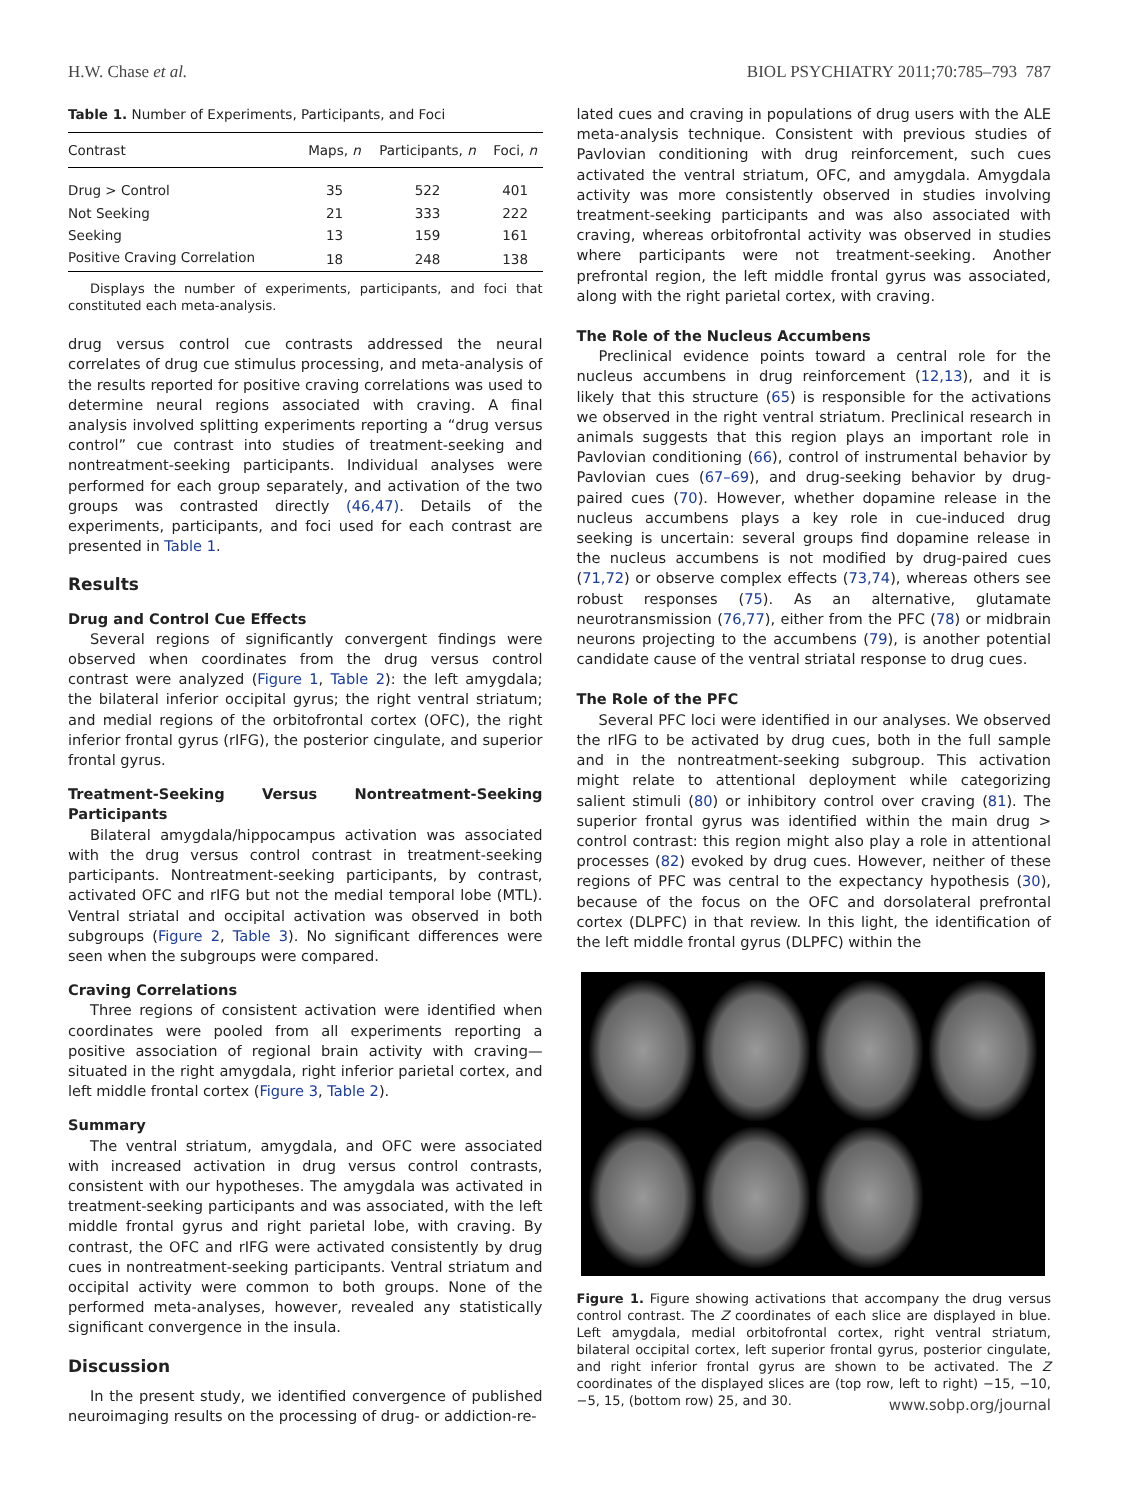H.W. Chase et al. BIOL PSYCHIATRY 2011;70:785–793 787
Table 1. Number of Experiments, Participants, and Foci
| Contrast | Maps, n | Participants, n | Foci, n |
| --- | --- | --- | --- |
| Drug > Control | 35 | 522 | 401 |
| Not Seeking | 21 | 333 | 222 |
| Seeking | 13 | 159 | 161 |
| Positive Craving Correlation | 18 | 248 | 138 |
Displays the number of experiments, participants, and foci that constituted each meta-analysis.
drug versus control cue contrasts addressed the neural correlates of drug cue stimulus processing, and meta-analysis of the results reported for positive craving correlations was used to determine neural regions associated with craving. A final analysis involved splitting experiments reporting a “drug versus control” cue contrast into studies of treatment-seeking and nontreatment-seeking participants. Individual analyses were performed for each group separately, and activation of the two groups was contrasted directly (46,47). Details of the experiments, participants, and foci used for each contrast are presented in Table 1.
Results
Drug and Control Cue Effects
Several regions of significantly convergent findings were observed when coordinates from the drug versus control contrast were analyzed (Figure 1, Table 2): the left amygdala; the bilateral inferior occipital gyrus; the right ventral striatum; and medial regions of the orbitofrontal cortex (OFC), the right inferior frontal gyrus (rIFG), the posterior cingulate, and superior frontal gyrus.
Treatment-Seeking Versus Nontreatment-Seeking Participants
Bilateral amygdala/hippocampus activation was associated with the drug versus control contrast in treatment-seeking participants. Nontreatment-seeking participants, by contrast, activated OFC and rIFG but not the medial temporal lobe (MTL). Ventral striatal and occipital activation was observed in both subgroups (Figure 2, Table 3). No significant differences were seen when the subgroups were compared.
Craving Correlations
Three regions of consistent activation were identified when coordinates were pooled from all experiments reporting a positive association of regional brain activity with craving—situated in the right amygdala, right inferior parietal cortex, and left middle frontal cortex (Figure 3, Table 2).
Summary
The ventral striatum, amygdala, and OFC were associated with increased activation in drug versus control contrasts, consistent with our hypotheses. The amygdala was activated in treatment-seeking participants and was associated, with the left middle frontal gyrus and right parietal lobe, with craving. By contrast, the OFC and rIFG were activated consistently by drug cues in nontreatment-seeking participants. Ventral striatum and occipital activity were common to both groups. None of the performed meta-analyses, however, revealed any statistically significant convergence in the insula.
Discussion
In the present study, we identified convergence of published neuroimaging results on the processing of drug- or addiction-re-
lated cues and craving in populations of drug users with the ALE meta-analysis technique. Consistent with previous studies of Pavlovian conditioning with drug reinforcement, such cues activated the ventral striatum, OFC, and amygdala. Amygdala activity was more consistently observed in studies involving treatment-seeking participants and was also associated with craving, whereas orbitofrontal activity was observed in studies where participants were not treatment-seeking. Another prefrontal region, the left middle frontal gyrus was associated, along with the right parietal cortex, with craving.
The Role of the Nucleus Accumbens
Preclinical evidence points toward a central role for the nucleus accumbens in drug reinforcement (12,13), and it is likely that this structure (65) is responsible for the activations we observed in the right ventral striatum. Preclinical research in animals suggests that this region plays an important role in Pavlovian conditioning (66), control of instrumental behavior by Pavlovian cues (67–69), and drug-seeking behavior by drug-paired cues (70). However, whether dopamine release in the nucleus accumbens plays a key role in cue-induced drug seeking is uncertain: several groups find dopamine release in the nucleus accumbens is not modified by drug-paired cues (71,72) or observe complex effects (73,74), whereas others see robust responses (75). As an alternative, glutamate neurotransmission (76,77), either from the PFC (78) or midbrain neurons projecting to the accumbens (79), is another potential candidate cause of the ventral striatal response to drug cues.
The Role of the PFC
Several PFC loci were identified in our analyses. We observed the rIFG to be activated by drug cues, both in the full sample and in the nontreatment-seeking subgroup. This activation might relate to attentional deployment while categorizing salient stimuli (80) or inhibitory control over craving (81). The superior frontal gyrus was identified within the main drug > control contrast: this region might also play a role in attentional processes (82) evoked by drug cues. However, neither of these regions of PFC was central to the expectancy hypothesis (30), because of the focus on the OFC and dorsolateral prefrontal cortex (DLPFC) in that review. In this light, the identification of the left middle frontal gyrus (DLPFC) within the
Figure 1. Figure showing activations that accompany the drug versus control contrast. The Z coordinates of each slice are displayed in blue. Left amygdala, medial orbitofrontal cortex, right ventral striatum, bilateral occipital cortex, left superior frontal gyrus, posterior cingulate, and right inferior frontal gyrus are shown to be activated. The Z coordinates of the displayed slices are (top row, left to right) −15, −10, −5, 15, (bottom row) 25, and 30.
www.sobp.org/journal